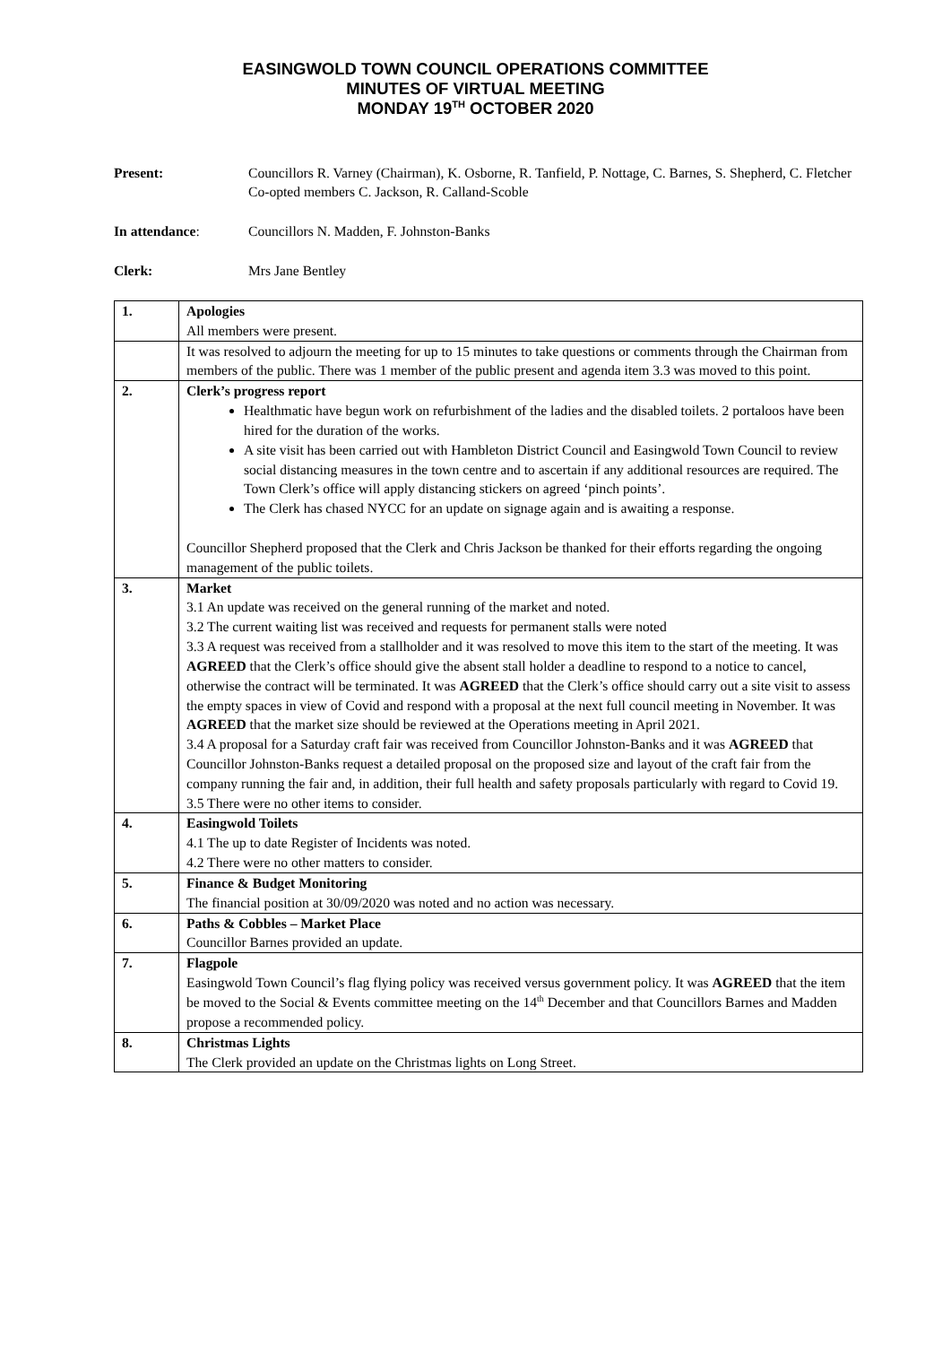EASINGWOLD TOWN COUNCIL OPERATIONS COMMITTEE
MINUTES OF VIRTUAL MEETING
MONDAY 19<sup>TH</sup> OCTOBER 2020
Present: Councillors R. Varney (Chairman), K. Osborne, R. Tanfield, P. Nottage, C. Barnes, S. Shepherd, C. Fletcher
Co-opted members C. Jackson, R. Calland-Scoble
In attendance: Councillors N. Madden, F. Johnston-Banks
Clerk: Mrs Jane Bentley
| 1. | Apologies All members were present. |
| | It was resolved to adjourn the meeting for up to 15 minutes to take questions or comments through the Chairman from members of the public. There was 1 member of the public present and agenda item 3.3 was moved to this point. |
| 2. | Clerk’s progress report Healthmatic have begun work on refurbishment of the ladies and the disabled toilets. 2 portaloos have been hired for the duration of the works. A site visit has been carried out with Hambleton District Council and Easingwold Town Council to review social distancing measures in the town centre and to ascertain if any additional resources are required. The Town Clerk’s office will apply distancing stickers on agreed ‘pinch points’. The Clerk has chased NYCC for an update on signage again and is awaiting a response. Councillor Shepherd proposed that the Clerk and Chris Jackson be thanked for their efforts regarding the ongoing management of the public toilets. |
| 3. | Market 3.1 An update was received on the general running of the market and noted. 3.2 The current waiting list was received and requests for permanent stalls were noted 3.3 A request was received from a stallholder and it was resolved to move this item to the start of the meeting. It was AGREED that the Clerk’s office should give the absent stall holder a deadline to respond to a notice to cancel, otherwise the contract will be terminated. It was AGREED that the Clerk’s office should carry out a site visit to assess the empty spaces in view of Covid and respond with a proposal at the next full council meeting in November. It was AGREED that the market size should be reviewed at the Operations meeting in April 2021. 3.4 A proposal for a Saturday craft fair was received from Councillor Johnston-Banks and it was AGREED that Councillor Johnston-Banks request a detailed proposal on the proposed size and layout of the craft fair from the company running the fair and, in addition, their full health and safety proposals particularly with regard to Covid 19. 3.5 There were no other items to consider. |
| 4. | Easingwold Toilets 4.1 The up to date Register of Incidents was noted. 4.2 There were no other matters to consider. |
| 5. | Finance & Budget Monitoring The financial position at 30/09/2020 was noted and no action was necessary. |
| 6. | Paths & Cobbles – Market Place Councillor Barnes provided an update. |
| 7. | Flagpole Easingwold Town Council’s flag flying policy was received versus government policy. It was AGREED that the item be moved to the Social & Events committee meeting on the 14<sup>th</sup> December and that Councillors Barnes and Madden propose a recommended policy. |
| 8. | Christmas Lights The Clerk provided an update on the Christmas lights on Long Street. |